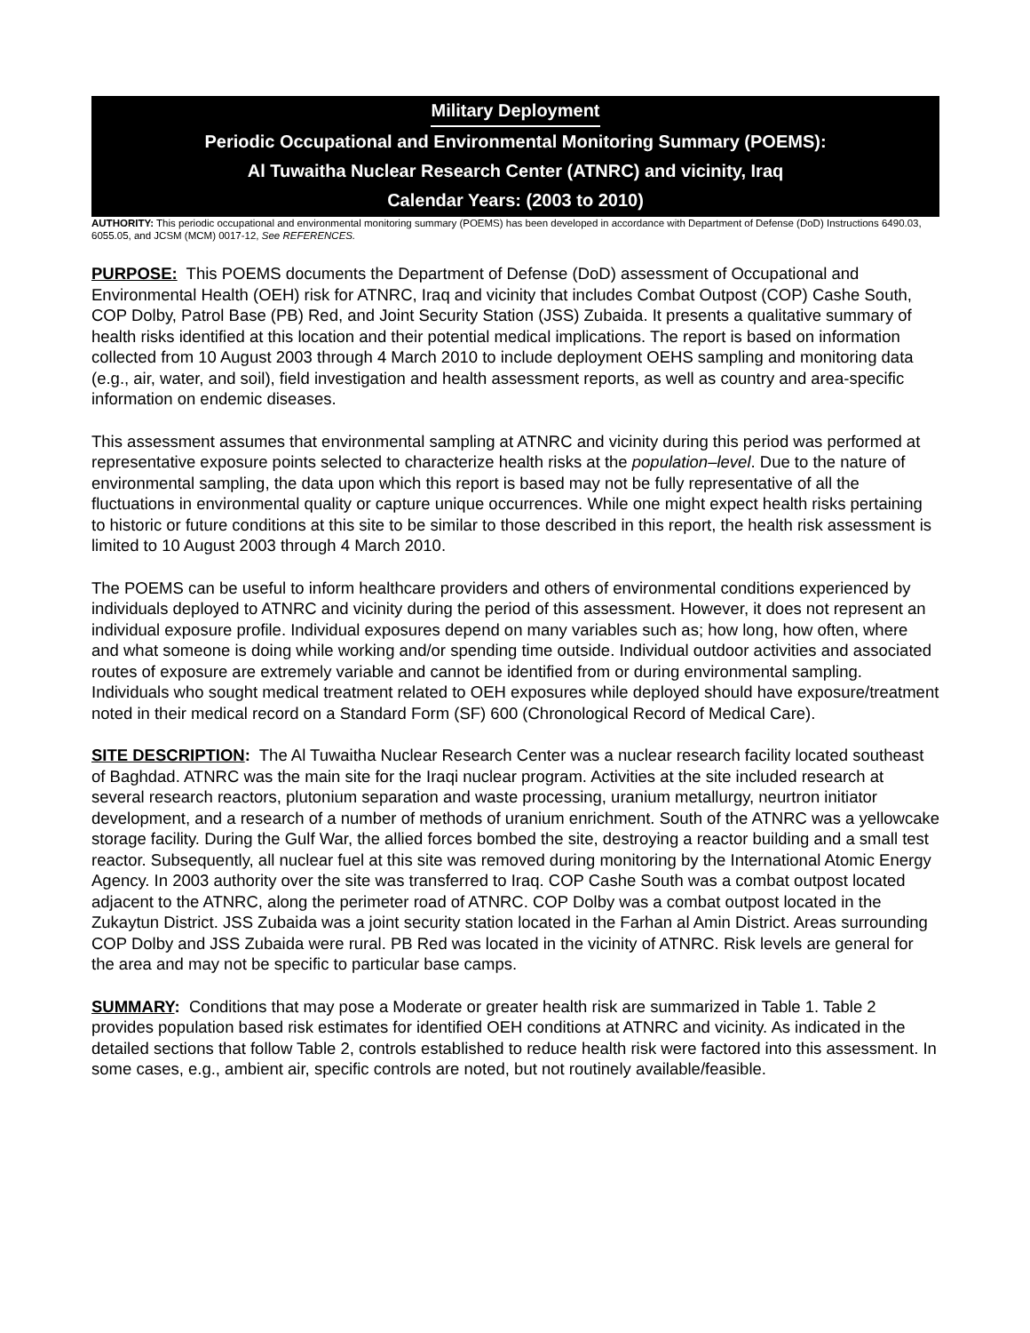Military Deployment
Periodic Occupational and Environmental Monitoring Summary (POEMS):
Al Tuwaitha Nuclear Research Center (ATNRC) and vicinity, Iraq
Calendar Years: (2003 to 2010)
AUTHORITY: This periodic occupational and environmental monitoring summary (POEMS) has been developed in accordance with Department of Defense (DoD) Instructions 6490.03, 6055.05, and JCSM (MCM) 0017-12, See REFERENCES.
PURPOSE: This POEMS documents the Department of Defense (DoD) assessment of Occupational and Environmental Health (OEH) risk for ATNRC, Iraq and vicinity that includes Combat Outpost (COP) Cashe South, COP Dolby, Patrol Base (PB) Red, and Joint Security Station (JSS) Zubaida. It presents a qualitative summary of health risks identified at this location and their potential medical implications. The report is based on information collected from 10 August 2003 through 4 March 2010 to include deployment OEHS sampling and monitoring data (e.g., air, water, and soil), field investigation and health assessment reports, as well as country and area-specific information on endemic diseases.
This assessment assumes that environmental sampling at ATNRC and vicinity during this period was performed at representative exposure points selected to characterize health risks at the population–level. Due to the nature of environmental sampling, the data upon which this report is based may not be fully representative of all the fluctuations in environmental quality or capture unique occurrences. While one might expect health risks pertaining to historic or future conditions at this site to be similar to those described in this report, the health risk assessment is limited to 10 August 2003 through 4 March 2010.
The POEMS can be useful to inform healthcare providers and others of environmental conditions experienced by individuals deployed to ATNRC and vicinity during the period of this assessment. However, it does not represent an individual exposure profile. Individual exposures depend on many variables such as; how long, how often, where and what someone is doing while working and/or spending time outside. Individual outdoor activities and associated routes of exposure are extremely variable and cannot be identified from or during environmental sampling. Individuals who sought medical treatment related to OEH exposures while deployed should have exposure/treatment noted in their medical record on a Standard Form (SF) 600 (Chronological Record of Medical Care).
SITE DESCRIPTION: The Al Tuwaitha Nuclear Research Center was a nuclear research facility located southeast of Baghdad. ATNRC was the main site for the Iraqi nuclear program. Activities at the site included research at several research reactors, plutonium separation and waste processing, uranium metallurgy, neurtron initiator development, and a research of a number of methods of uranium enrichment. South of the ATNRC was a yellowcake storage facility. During the Gulf War, the allied forces bombed the site, destroying a reactor building and a small test reactor. Subsequently, all nuclear fuel at this site was removed during monitoring by the International Atomic Energy Agency. In 2003 authority over the site was transferred to Iraq. COP Cashe South was a combat outpost located adjacent to the ATNRC, along the perimeter road of ATNRC. COP Dolby was a combat outpost located in the Zukaytun District. JSS Zubaida was a joint security station located in the Farhan al Amin District. Areas surrounding COP Dolby and JSS Zubaida were rural. PB Red was located in the vicinity of ATNRC. Risk levels are general for the area and may not be specific to particular base camps.
SUMMARY: Conditions that may pose a Moderate or greater health risk are summarized in Table 1. Table 2 provides population based risk estimates for identified OEH conditions at ATNRC and vicinity. As indicated in the detailed sections that follow Table 2, controls established to reduce health risk were factored into this assessment. In some cases, e.g., ambient air, specific controls are noted, but not routinely available/feasible.